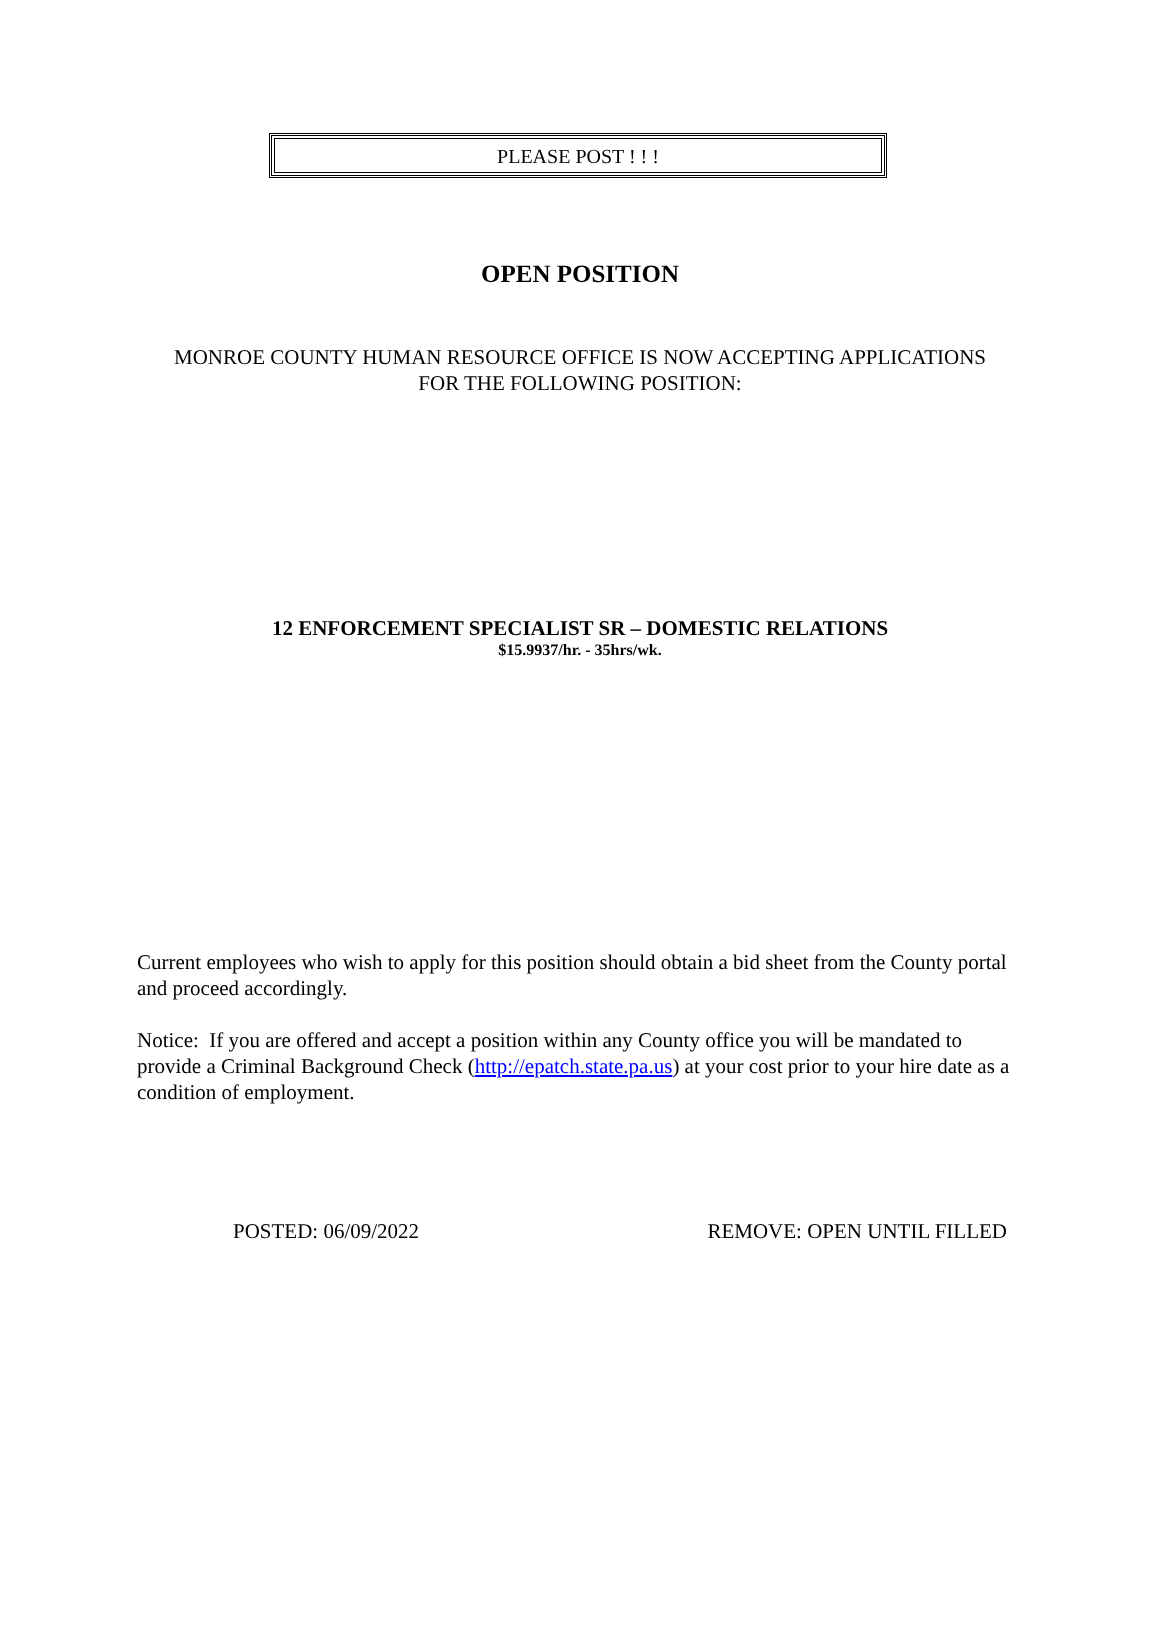PLEASE POST ! ! !
OPEN POSITION
MONROE COUNTY HUMAN RESOURCE OFFICE IS NOW ACCEPTING APPLICATIONS
FOR THE FOLLOWING POSITION:
12 ENFORCEMENT SPECIALIST SR – DOMESTIC RELATIONS
$15.9937/hr. - 35hrs/wk.
Current employees who wish to apply for this position should obtain a bid sheet from the County portal and proceed accordingly.
Notice: If you are offered and accept a position within any County office you will be mandated to provide a Criminal Background Check (http://epatch.state.pa.us) at your cost prior to your hire date as a condition of employment.
POSTED: 06/09/2022 REMOVE: OPEN UNTIL FILLED